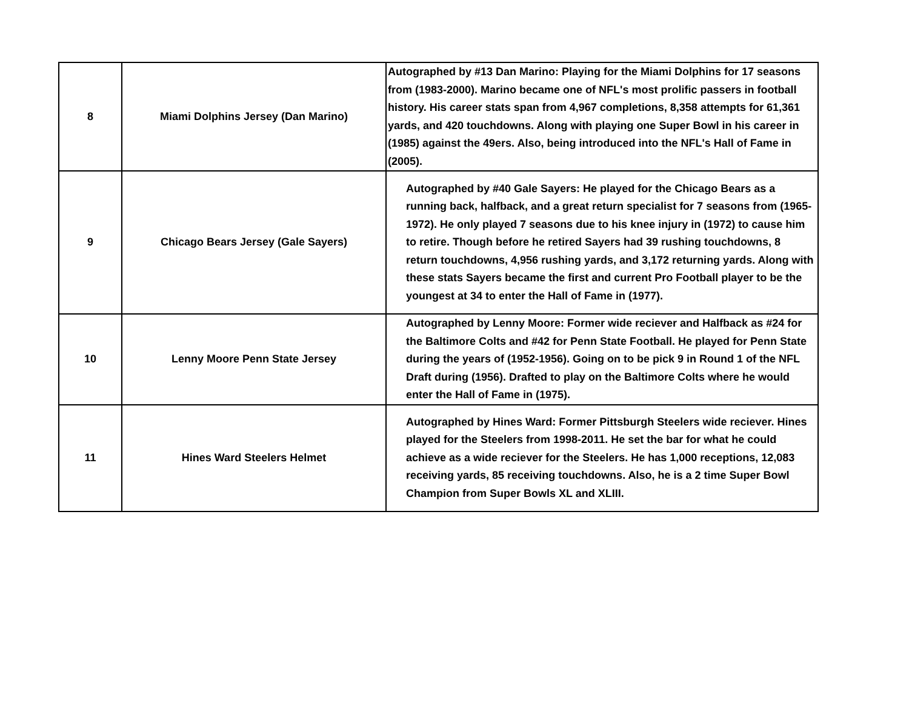| 8 | Miami Dolphins Jersey (Dan Marino) | Autographed by #13 Dan Marino: Playing for the Miami Dolphins for 17 seasons from (1983-2000). Marino became one of NFL's most prolific passers in football history. His career stats span from 4,967 completions, 8,358 attempts for 61,361 yards, and 420 touchdowns. Along with playing one Super Bowl in his career in (1985) against the 49ers. Also, being introduced into the NFL's Hall of Fame in (2005). |
| 9 | Chicago Bears Jersey (Gale Sayers) | Autographed by #40 Gale Sayers: He played for the Chicago Bears as a running back, halfback, and a great return specialist for 7 seasons from (1965-1972). He only played 7 seasons due to his knee injury in (1972) to cause him to retire. Though before he retired Sayers had 39 rushing touchdowns, 8 return touchdowns, 4,956 rushing yards, and 3,172 returning yards. Along with these stats Sayers became the first and current Pro Football player to be the youngest at 34 to enter the Hall of Fame in (1977). |
| 10 | Lenny Moore Penn State Jersey | Autographed by Lenny Moore: Former wide reciever and Halfback as #24 for the Baltimore Colts and #42 for Penn State Football. He played for Penn State during the years of (1952-1956). Going on to be pick 9 in Round 1 of the NFL Draft during (1956). Drafted to play on the Baltimore Colts where he would enter the Hall of Fame in (1975). |
| 11 | Hines Ward Steelers Helmet | Autographed by Hines Ward: Former Pittsburgh Steelers wide reciever. Hines played for the Steelers from 1998-2011. He set the bar for what he could achieve as a wide reciever for the Steelers. He has 1,000 receptions, 12,083 receiving yards, 85 receiving touchdowns. Also, he is a 2 time Super Bowl Champion from Super Bowls XL and XLIII. |